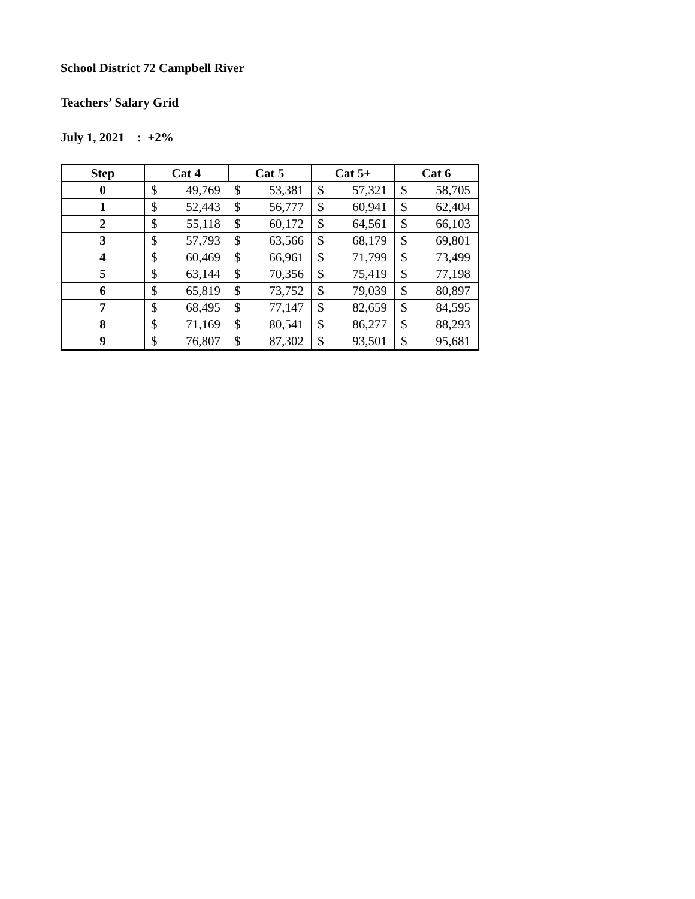School District 72 Campbell River
Teachers’ Salary Grid
July 1, 2021 : +2%
| Step | Cat 4 | | Cat 5 | | Cat 5+ | | Cat 6 | |
| --- | --- | --- | --- | --- | --- | --- | --- | --- |
| 0 | $ | 49,769 | $ | 53,381 | $ | 57,321 | $ | 58,705 |
| 1 | $ | 52,443 | $ | 56,777 | $ | 60,941 | $ | 62,404 |
| 2 | $ | 55,118 | $ | 60,172 | $ | 64,561 | $ | 66,103 |
| 3 | $ | 57,793 | $ | 63,566 | $ | 68,179 | $ | 69,801 |
| 4 | $ | 60,469 | $ | 66,961 | $ | 71,799 | $ | 73,499 |
| 5 | $ | 63,144 | $ | 70,356 | $ | 75,419 | $ | 77,198 |
| 6 | $ | 65,819 | $ | 73,752 | $ | 79,039 | $ | 80,897 |
| 7 | $ | 68,495 | $ | 77,147 | $ | 82,659 | $ | 84,595 |
| 8 | $ | 71,169 | $ | 80,541 | $ | 86,277 | $ | 88,293 |
| 9 | $ | 76,807 | $ | 87,302 | $ | 93,501 | $ | 95,681 |